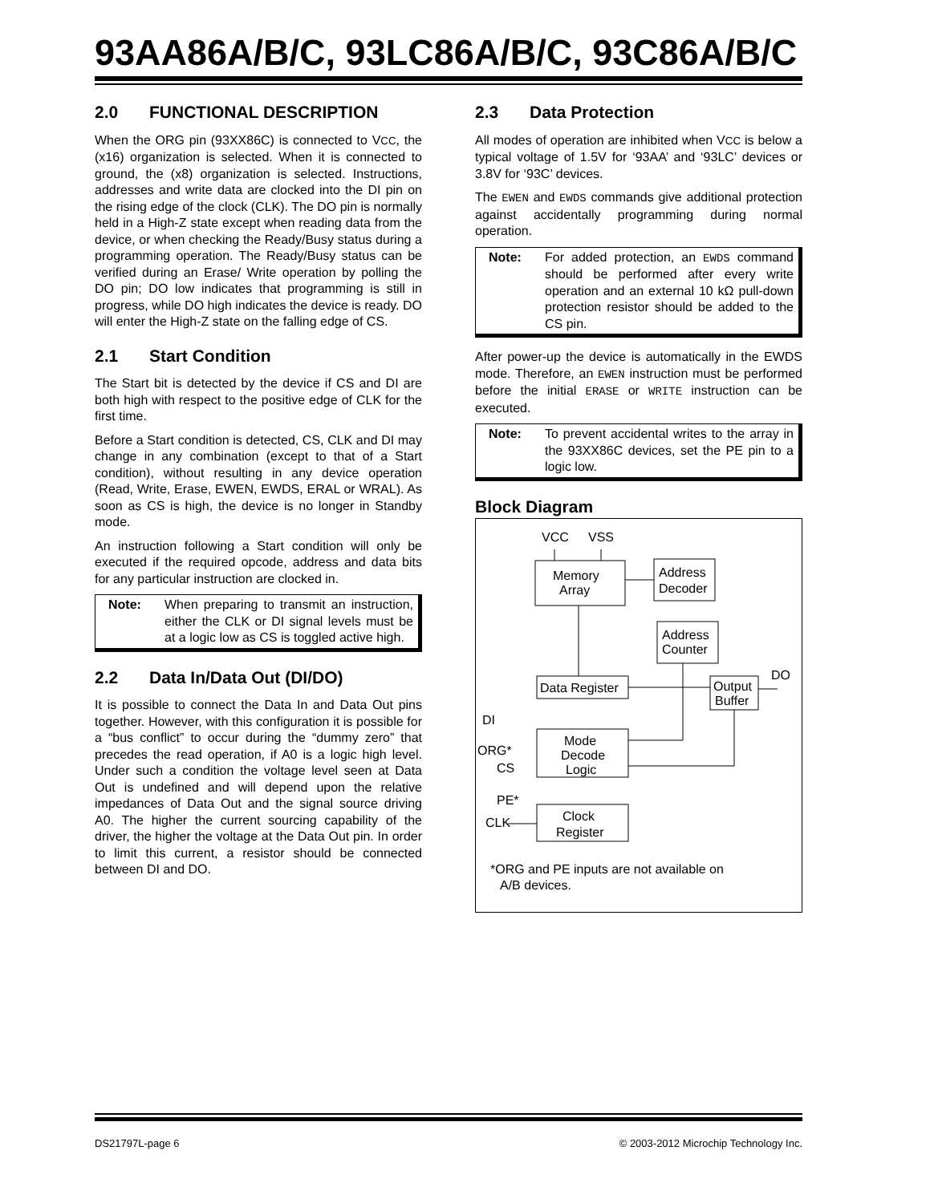93AA86A/B/C, 93LC86A/B/C, 93C86A/B/C
2.0 FUNCTIONAL DESCRIPTION
When the ORG pin (93XX86C) is connected to VCC, the (x16) organization is selected. When it is connected to ground, the (x8) organization is selected. Instructions, addresses and write data are clocked into the DI pin on the rising edge of the clock (CLK). The DO pin is normally held in a High-Z state except when reading data from the device, or when checking the Ready/Busy status during a programming operation. The Ready/Busy status can be verified during an Erase/ Write operation by polling the DO pin; DO low indicates that programming is still in progress, while DO high indicates the device is ready. DO will enter the High-Z state on the falling edge of CS.
2.1 Start Condition
The Start bit is detected by the device if CS and DI are both high with respect to the positive edge of CLK for the first time.
Before a Start condition is detected, CS, CLK and DI may change in any combination (except to that of a Start condition), without resulting in any device operation (Read, Write, Erase, EWEN, EWDS, ERAL or WRAL). As soon as CS is high, the device is no longer in Standby mode.
An instruction following a Start condition will only be executed if the required opcode, address and data bits for any particular instruction are clocked in.
Note: When preparing to transmit an instruction, either the CLK or DI signal levels must be at a logic low as CS is toggled active high.
2.2 Data In/Data Out (DI/DO)
It is possible to connect the Data In and Data Out pins together. However, with this configuration it is possible for a “bus conflict” to occur during the “dummy zero” that precedes the read operation, if A0 is a logic high level. Under such a condition the voltage level seen at Data Out is undefined and will depend upon the relative impedances of Data Out and the signal source driving A0. The higher the current sourcing capability of the driver, the higher the voltage at the Data Out pin. In order to limit this current, a resistor should be connected between DI and DO.
2.3 Data Protection
All modes of operation are inhibited when VCC is below a typical voltage of 1.5V for ‘93AA’ and ‘93LC’ devices or 3.8V for ‘93C’ devices.
The EWEN and EWDS commands give additional protection against accidentally programming during normal operation.
Note: For added protection, an EWDS command should be performed after every write operation and an external 10 kΩ pull-down protection resistor should be added to the CS pin.
After power-up the device is automatically in the EWDS mode. Therefore, an EWEN instruction must be performed before the initial ERASE or WRITE instruction can be executed.
Note: To prevent accidental writes to the array in the 93XX86C devices, set the PE pin to a logic low.
Block Diagram
VCC
VSS
Memory
Array
Address
Decoder
Address
Counter
Data Register
Output
Buffer
DO
Mode
Decode
Logic
DI
ORG*
CS
PE*
Clock
Register
CLK
*ORG and PE inputs are not available on
A/B devices.
DS21797L-page 6
© 2003-2012 Microchip Technology Inc.